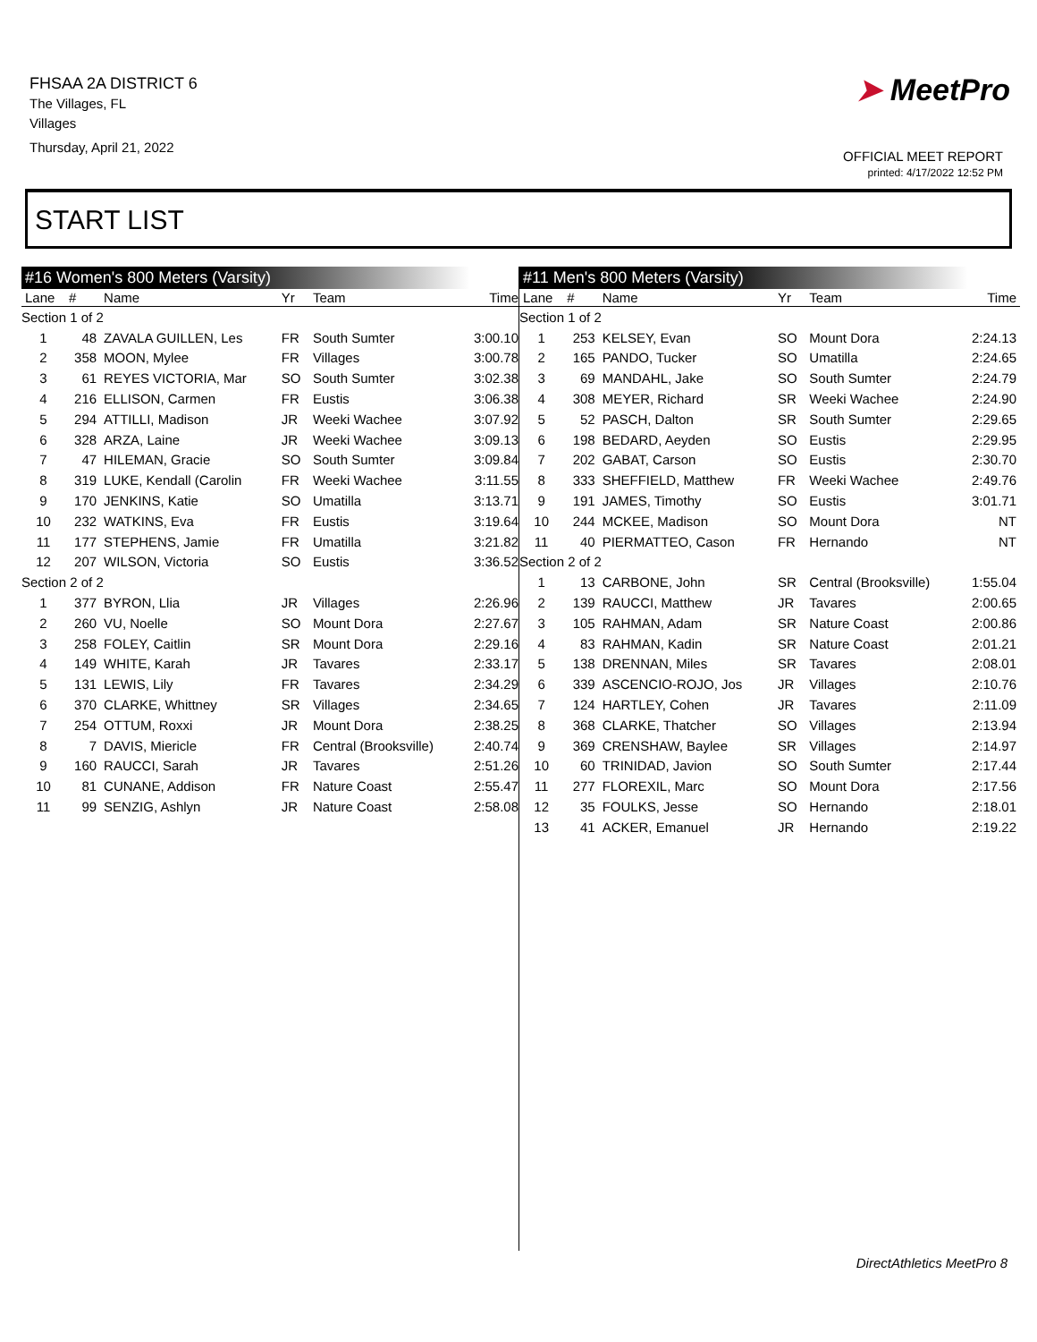FHSAA 2A DISTRICT 6
The Villages, FL
Villages
Thursday, April 21, 2022
➤ MeetPro
OFFICIAL MEET REPORT
printed: 4/17/2022 12:52 PM
START LIST
#16 Women's 800 Meters (Varsity)
| Lane | # | Name | Yr | Team | Time |
| --- | --- | --- | --- | --- | --- |
| Section 1 of 2 | | | | | |
| 1 | 48 | ZAVALA GUILLEN, Les | FR | South Sumter | 3:00.10 |
| 2 | 358 | MOON, Mylee | FR | Villages | 3:00.78 |
| 3 | 61 | REYES VICTORIA, Mar | SO | South Sumter | 3:02.38 |
| 4 | 216 | ELLISON, Carmen | FR | Eustis | 3:06.38 |
| 5 | 294 | ATTILLI, Madison | JR | Weeki Wachee | 3:07.92 |
| 6 | 328 | ARZA, Laine | JR | Weeki Wachee | 3:09.13 |
| 7 | 47 | HILEMAN, Gracie | SO | South Sumter | 3:09.84 |
| 8 | 319 | LUKE, Kendall (Carolin | FR | Weeki Wachee | 3:11.55 |
| 9 | 170 | JENKINS, Katie | SO | Umatilla | 3:13.71 |
| 10 | 232 | WATKINS, Eva | FR | Eustis | 3:19.64 |
| 11 | 177 | STEPHENS, Jamie | FR | Umatilla | 3:21.82 |
| 12 | 207 | WILSON, Victoria | SO | Eustis | 3:36.52 |
| Section 2 of 2 | | | | | |
| 1 | 377 | BYRON, Llia | JR | Villages | 2:26.96 |
| 2 | 260 | VU, Noelle | SO | Mount Dora | 2:27.67 |
| 3 | 258 | FOLEY, Caitlin | SR | Mount Dora | 2:29.16 |
| 4 | 149 | WHITE, Karah | JR | Tavares | 2:33.17 |
| 5 | 131 | LEWIS, Lily | FR | Tavares | 2:34.29 |
| 6 | 370 | CLARKE, Whittney | SR | Villages | 2:34.65 |
| 7 | 254 | OTTUM, Roxxi | JR | Mount Dora | 2:38.25 |
| 8 | 7 | DAVIS, Miericle | FR | Central (Brooksville) | 2:40.74 |
| 9 | 160 | RAUCCI, Sarah | JR | Tavares | 2:51.26 |
| 10 | 81 | CUNANE, Addison | FR | Nature Coast | 2:55.47 |
| 11 | 99 | SENZIG, Ashlyn | JR | Nature Coast | 2:58.08 |
#11 Men's 800 Meters (Varsity)
| Lane | # | Name | Yr | Team | Time |
| --- | --- | --- | --- | --- | --- |
| Section 1 of 2 | | | | | |
| 1 | 253 | KELSEY, Evan | SO | Mount Dora | 2:24.13 |
| 2 | 165 | PANDO, Tucker | SO | Umatilla | 2:24.65 |
| 3 | 69 | MANDAHL, Jake | SO | South Sumter | 2:24.79 |
| 4 | 308 | MEYER, Richard | SR | Weeki Wachee | 2:24.90 |
| 5 | 52 | PASCH, Dalton | SR | South Sumter | 2:29.65 |
| 6 | 198 | BEDARD, Aeyden | SO | Eustis | 2:29.95 |
| 7 | 202 | GABAT, Carson | SO | Eustis | 2:30.70 |
| 8 | 333 | SHEFFIELD, Matthew | FR | Weeki Wachee | 2:49.76 |
| 9 | 191 | JAMES, Timothy | SO | Eustis | 3:01.71 |
| 10 | 244 | MCKEE, Madison | SO | Mount Dora | NT |
| 11 | 40 | PIERMATTEO, Cason | FR | Hernando | NT |
| Section 2 of 2 | | | | | |
| 1 | 13 | CARBONE, John | SR | Central (Brooksville) | 1:55.04 |
| 2 | 139 | RAUCCI, Matthew | JR | Tavares | 2:00.65 |
| 3 | 105 | RAHMAN, Adam | SR | Nature Coast | 2:00.86 |
| 4 | 83 | RAHMAN, Kadin | SR | Nature Coast | 2:01.21 |
| 5 | 138 | DRENNAN, Miles | SR | Tavares | 2:08.01 |
| 6 | 339 | ASCENCIO-ROJO, Jos | JR | Villages | 2:10.76 |
| 7 | 124 | HARTLEY, Cohen | JR | Tavares | 2:11.09 |
| 8 | 368 | CLARKE, Thatcher | SO | Villages | 2:13.94 |
| 9 | 369 | CRENSHAW, Baylee | SR | Villages | 2:14.97 |
| 10 | 60 | TRINIDAD, Javion | SO | South Sumter | 2:17.44 |
| 11 | 277 | FLOREXIL, Marc | SO | Mount Dora | 2:17.56 |
| 12 | 35 | FOULKS, Jesse | SO | Hernando | 2:18.01 |
| 13 | 41 | ACKER, Emanuel | JR | Hernando | 2:19.22 |
DirectAthletics MeetPro 8